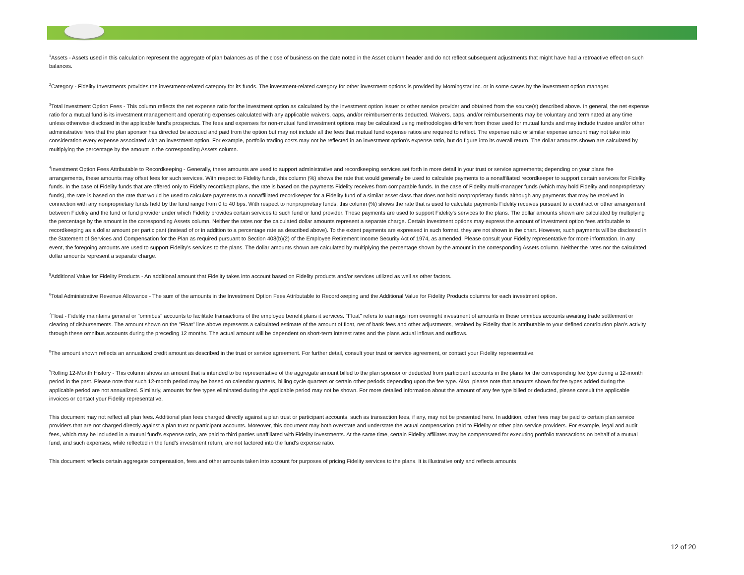<sup>1</sup> Assets - Assets used in this calculation represent the aggregate of plan balances as of the close of business on the date noted in the Asset column header and do not reflect subsequent adjustments that might have had a retroactive effect on such balances.
<sup>2</sup> Category - Fidelity Investments provides the investment-related category for its funds. The investment-related category for other investment options is provided by Morningstar Inc. or in some cases by the investment option manager.
<sup>3</sup> Total Investment Option Fees - This column reflects the net expense ratio for the investment option as calculated by the investment option issuer or other service provider and obtained from the source(s) described above. In general, the net expense ratio for a mutual fund is its investment management and operating expenses calculated with any applicable waivers, caps, and/or reimbursements deducted. Waivers, caps, and/or reimbursements may be voluntary and terminated at any time unless otherwise disclosed in the applicable fund's prospectus. The fees and expenses for non-mutual fund investment options may be calculated using methodologies different from those used for mutual funds and may include trustee and/or other administrative fees that the plan sponsor has directed be accrued and paid from the option but may not include all the fees that mutual fund expense ratios are required to reflect. The expense ratio or similar expense amount may not take into consideration every expense associated with an investment option. For example, portfolio trading costs may not be reflected in an investment option's expense ratio, but do figure into its overall return. The dollar amounts shown are calculated by multiplying the percentage by the amount in the corresponding Assets column.
<sup>4</sup> Investment Option Fees Attributable to Recordkeeping - Generally, these amounts are used to support administrative and recordkeeping services set forth in more detail in your trust or service agreements; depending on your plans fee arrangements, these amounts may offset fees for such services. With respect to Fidelity funds, this column (%) shows the rate that would generally be used to calculate payments to a nonaffiliated recordkeeper to support certain services for Fidelity funds. In the case of Fidelity funds that are offered only to Fidelity recordkept plans, the rate is based on the payments Fidelity receives from comparable funds. In the case of Fidelity multi-manager funds (which may hold Fidelity and nonproprietary funds), the rate is based on the rate that would be used to calculate payments to a nonaffiliated recordkeeper for a Fidelity fund of a similar asset class that does not hold nonproprietary funds although any payments that may be received in connection with any nonproprietary funds held by the fund range from 0 to 40 bps. With respect to nonproprietary funds, this column (%) shows the rate that is used to calculate payments Fidelity receives pursuant to a contract or other arrangement between Fidelity and the fund or fund provider under which Fidelity provides certain services to such fund or fund provider. These payments are used to support Fidelity's services to the plans. The dollar amounts shown are calculated by multiplying the percentage by the amount in the corresponding Assets column. Neither the rates nor the calculated dollar amounts represent a separate charge. Certain investment options may express the amount of investment option fees attributable to recordkeeping as a dollar amount per participant (instead of or in addition to a percentage rate as described above). To the extent payments are expressed in such format, they are not shown in the chart. However, such payments will be disclosed in the Statement of Services and Compensation for the Plan as required pursuant to Section 408(b)(2) of the Employee Retirement Income Security Act of 1974, as amended. Please consult your Fidelity representative for more information. In any event, the foregoing amounts are used to support Fidelity’s services to the plans. The dollar amounts shown are calculated by multiplying the percentage shown by the amount in the corresponding Assets column. Neither the rates nor the calculated dollar amounts represent a separate charge.
<sup>5</sup> Additional Value for Fidelity Products - An additional amount that Fidelity takes into account based on Fidelity products and/or services utilized as well as other factors.
<sup>6</sup> Total Administrative Revenue Allowance - The sum of the amounts in the Investment Option Fees Attributable to Recordkeeping and the Additional Value for Fidelity Products columns for each investment option.
<sup>7</sup> Float - Fidelity maintains general or "omnibus" accounts to facilitate transactions of the employee benefit plans it services. "Float" refers to earnings from overnight investment of amounts in those omnibus accounts awaiting trade settlement or clearing of disbursements. The amount shown on the "Float" line above represents a calculated estimate of the amount of float, net of bank fees and other adjustments, retained by Fidelity that is attributable to your defined contribution plan's activity through these omnibus accounts during the preceding 12 months. The actual amount will be dependent on short-term interest rates and the plans actual inflows and outflows.
<sup>8</sup> The amount shown reflects an annualized credit amount as described in the trust or service agreement. For further detail, consult your trust or service agreement, or contact your Fidelity representative.
<sup>9</sup> Rolling 12-Month History - This column shows an amount that is intended to be representative of the aggregate amount billed to the plan sponsor or deducted from participant accounts in the plans for the corresponding fee type during a 12-month period in the past. Please note that such 12-month period may be based on calendar quarters, billing cycle quarters or certain other periods depending upon the fee type. Also, please note that amounts shown for fee types added during the applicable period are not annualized. Similarly, amounts for fee types eliminated during the applicable period may not be shown. For more detailed information about the amount of any fee type billed or deducted, please consult the applicable invoices or contact your Fidelity representative.
This document may not reflect all plan fees. Additional plan fees charged directly against a plan trust or participant accounts, such as transaction fees, if any, may not be presented here. In addition, other fees may be paid to certain plan service providers that are not charged directly against a plan trust or participant accounts. Moreover, this document may both overstate and understate the actual compensation paid to Fidelity or other plan service providers. For example, legal and audit fees, which may be included in a mutual fund's expense ratio, are paid to third parties unaffiliated with Fidelity Investments. At the same time, certain Fidelity affiliates may be compensated for executing portfolio transactions on behalf of a mutual fund, and such expenses, while reflected in the fund's investment return, are not factored into the fund's expense ratio.
This document reflects certain aggregate compensation, fees and other amounts taken into account for purposes of pricing Fidelity services to the plans. It is illustrative only and reflects amounts
12 of 20